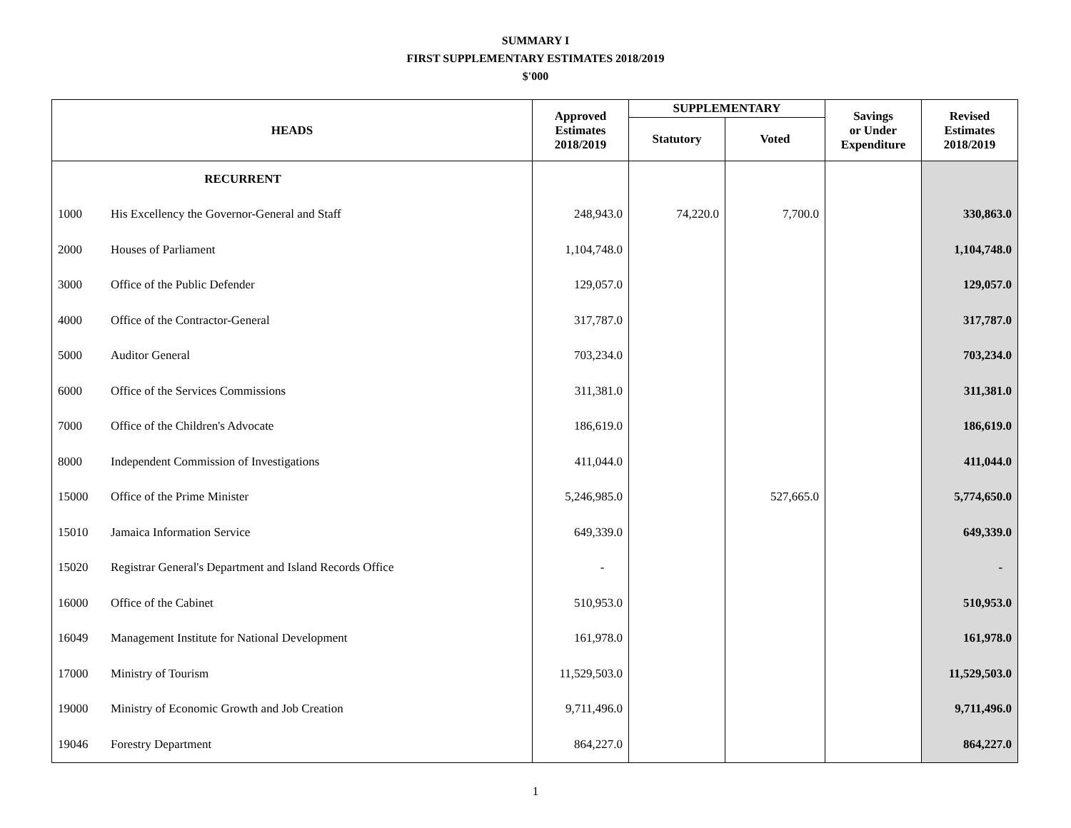SUMMARY I
FIRST SUPPLEMENTARY ESTIMATES 2018/2019
$'000
| HEADS | | Approved Estimates 2018/2019 | SUPPLEMENTARY | | Savings or Under Expenditure | Revised Estimates 2018/2019 |
| --- | --- | --- | --- | --- | --- | --- |
| | | | Statutory | Voted | | |
| | RECURRENT | | | | | |
| 1000 | His Excellency the Governor-General and Staff | 248,943.0 | 74,220.0 | 7,700.0 | | 330,863.0 |
| 2000 | Houses of Parliament | 1,104,748.0 | | | | 1,104,748.0 |
| 3000 | Office of the Public Defender | 129,057.0 | | | | 129,057.0 |
| 4000 | Office of the Contractor-General | 317,787.0 | | | | 317,787.0 |
| 5000 | Auditor General | 703,234.0 | | | | 703,234.0 |
| 6000 | Office of the Services Commissions | 311,381.0 | | | | 311,381.0 |
| 7000 | Office of the Children's Advocate | 186,619.0 | | | | 186,619.0 |
| 8000 | Independent Commission of Investigations | 411,044.0 | | | | 411,044.0 |
| 15000 | Office of the Prime Minister | 5,246,985.0 | | 527,665.0 | | 5,774,650.0 |
| 15010 | Jamaica Information Service | 649,339.0 | | | | 649,339.0 |
| 15020 | Registrar General's Department and Island Records Office | - | | | | - |
| 16000 | Office of the Cabinet | 510,953.0 | | | | 510,953.0 |
| 16049 | Management Institute for National Development | 161,978.0 | | | | 161,978.0 |
| 17000 | Ministry of Tourism | 11,529,503.0 | | | | 11,529,503.0 |
| 19000 | Ministry of Economic Growth and Job Creation | 9,711,496.0 | | | | 9,711,496.0 |
| 19046 | Forestry Department | 864,227.0 | | | | 864,227.0 |
1